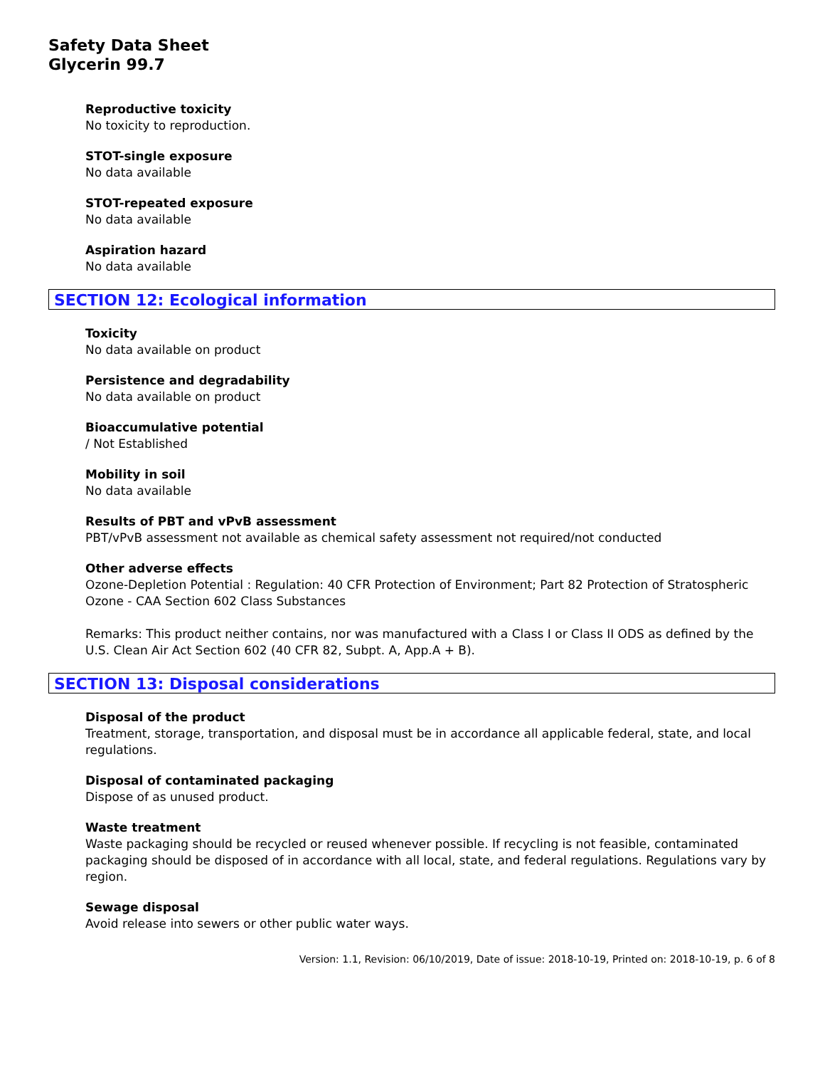Safety Data Sheet
Glycerin 99.7
Reproductive toxicity
No toxicity to reproduction.
STOT-single exposure
No data available
STOT-repeated exposure
No data available
Aspiration hazard
No data available
SECTION 12: Ecological information
Toxicity
No data available on product
Persistence and degradability
No data available on product
Bioaccumulative potential
/ Not Established
Mobility in soil
No data available
Results of PBT and vPvB assessment
PBT/vPvB assessment not available as chemical safety assessment not required/not conducted
Other adverse effects
Ozone-Depletion Potential : Regulation: 40 CFR Protection of Environment; Part 82 Protection of Stratospheric Ozone - CAA Section 602 Class Substances
Remarks: This product neither contains, nor was manufactured with a Class I or Class II ODS as defined by the U.S. Clean Air Act Section 602 (40 CFR 82, Subpt. A, App.A + B).
SECTION 13: Disposal considerations
Disposal of the product
Treatment, storage, transportation, and disposal must be in accordance all applicable federal, state, and local regulations.
Disposal of contaminated packaging
Dispose of as unused product.
Waste treatment
Waste packaging should be recycled or reused whenever possible. If recycling is not feasible, contaminated packaging should be disposed of in accordance with all local, state, and federal regulations. Regulations vary by region.
Sewage disposal
Avoid release into sewers or other public water ways.
Version: 1.1, Revision: 06/10/2019, Date of issue: 2018-10-19, Printed on: 2018-10-19, p. 6 of 8